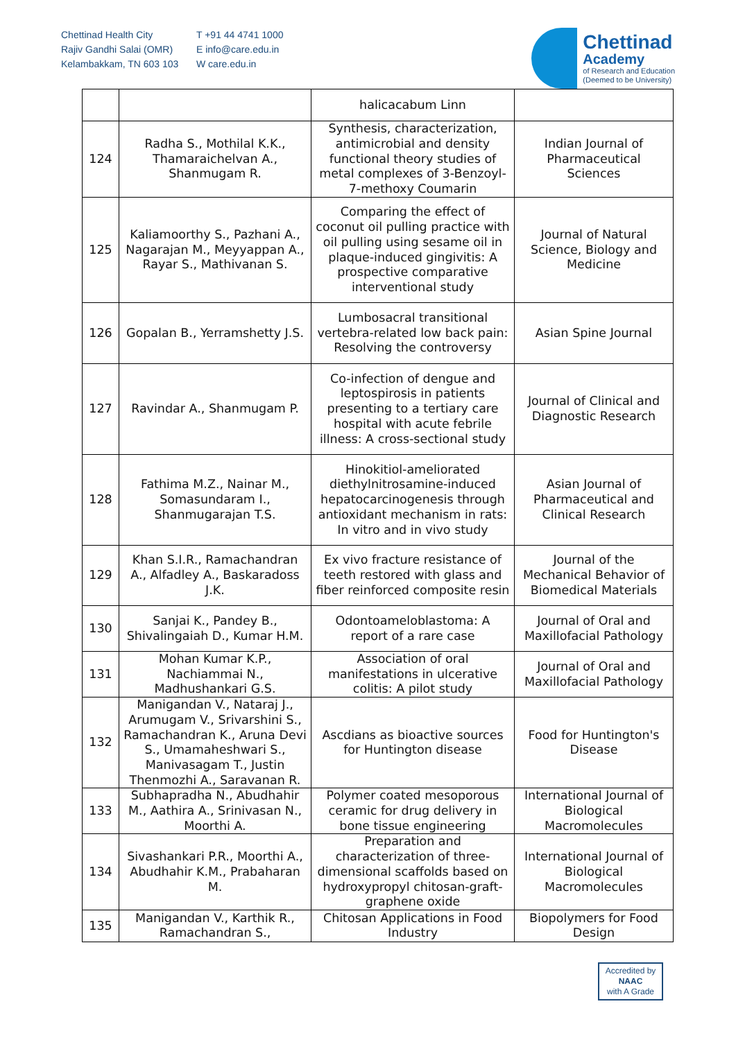Chettinad Health City
Rajiv Gandhi Salai (OMR)
Kelambakkam, TN 603 103
T +91 44 4741 1000
E info@care.edu.in
W care.edu.in
Chettinad
Academy
of Research and Education
(Deemed to be University)
| | | halicacabum Linn | |
| 124 | Radha S., Mothilal K.K., Thamaraichelvan A., Shanmugam R. | Synthesis, characterization, antimicrobial and density functional theory studies of metal complexes of 3-Benzoyl-7-methoxy Coumarin | Indian Journal of Pharmaceutical Sciences |
| 125 | Kaliamoorthy S., Pazhani A., Nagarajan M., Meyyappan A., Rayar S., Mathivanan S. | Comparing the effect of coconut oil pulling practice with oil pulling using sesame oil in plaque-induced gingivitis: A prospective comparative interventional study | Journal of Natural Science, Biology and Medicine |
| 126 | Gopalan B., Yerramshetty J.S. | Lumbosacral transitional vertebra-related low back pain: Resolving the controversy | Asian Spine Journal |
| 127 | Ravindar A., Shanmugam P. | Co-infection of dengue and leptospirosis in patients presenting to a tertiary care hospital with acute febrile illness: A cross-sectional study | Journal of Clinical and Diagnostic Research |
| 128 | Fathima M.Z., Nainar M., Somasundaram I., Shanmugarajan T.S. | Hinokitiol-ameliorated diethylnitrosamine-induced hepatocarcinogenesis through antioxidant mechanism in rats: In vitro and in vivo study | Asian Journal of Pharmaceutical and Clinical Research |
| 129 | Khan S.I.R., Ramachandran A., Alfadley A., Baskaradoss J.K. | Ex vivo fracture resistance of teeth restored with glass and fiber reinforced composite resin | Journal of the Mechanical Behavior of Biomedical Materials |
| 130 | Sanjai K., Pandey B., Shivalingaiah D., Kumar H.M. | Odontoameloblastoma: A report of a rare case | Journal of Oral and Maxillofacial Pathology |
| 131 | Mohan Kumar K.P., Nachiammai N., Madhushankari G.S. | Association of oral manifestations in ulcerative colitis: A pilot study | Journal of Oral and Maxillofacial Pathology |
| 132 | Manigandan V., Nataraj J., Arumugam V., Srivarshini S., Ramachandran K., Aruna Devi S., Umamaheshwari S., Manivasagam T., Justin Thenmozhi A., Saravanan R. | Ascdians as bioactive sources for Huntington disease | Food for Huntington's Disease |
| 133 | Subhapradha N., Abudhahir M., Aathira A., Srinivasan N., Moorthi A. | Polymer coated mesoporous ceramic for drug delivery in bone tissue engineering | International Journal of Biological Macromolecules |
| 134 | Sivashankari P.R., Moorthi A., Abudhahir K.M., Prabaharan M. | Preparation and characterization of three-dimensional scaffolds based on hydroxypropyl chitosan-graft-graphene oxide | International Journal of Biological Macromolecules |
| 135 | Manigandan V., Karthik R., Ramachandran S., | Chitosan Applications in Food Industry | Biopolymers for Food Design |
Accredited by
NAAC
with A Grade